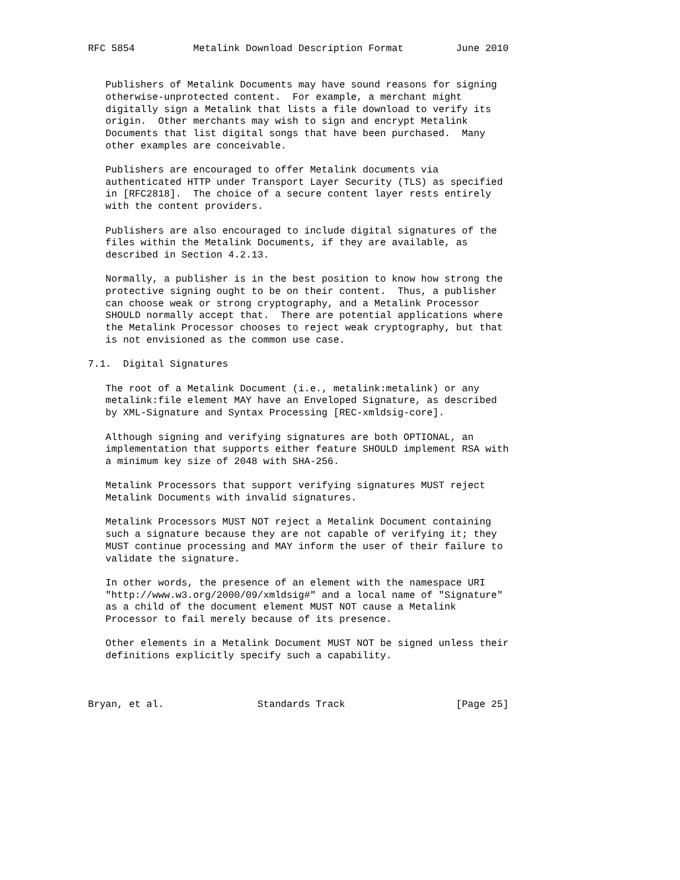RFC 5854          Metalink Download Description Format         June 2010


   Publishers of Metalink Documents may have sound reasons for signing
   otherwise-unprotected content.  For example, a merchant might
   digitally sign a Metalink that lists a file download to verify its
   origin.  Other merchants may wish to sign and encrypt Metalink
   Documents that list digital songs that have been purchased.  Many
   other examples are conceivable.

   Publishers are encouraged to offer Metalink documents via
   authenticated HTTP under Transport Layer Security (TLS) as specified
   in [RFC2818].  The choice of a secure content layer rests entirely
   with the content providers.

   Publishers are also encouraged to include digital signatures of the
   files within the Metalink Documents, if they are available, as
   described in Section 4.2.13.

   Normally, a publisher is in the best position to know how strong the
   protective signing ought to be on their content.  Thus, a publisher
   can choose weak or strong cryptography, and a Metalink Processor
   SHOULD normally accept that.  There are potential applications where
   the Metalink Processor chooses to reject weak cryptography, but that
   is not envisioned as the common use case.

7.1.  Digital Signatures

   The root of a Metalink Document (i.e., metalink:metalink) or any
   metalink:file element MAY have an Enveloped Signature, as described
   by XML-Signature and Syntax Processing [REC-xmldsig-core].

   Although signing and verifying signatures are both OPTIONAL, an
   implementation that supports either feature SHOULD implement RSA with
   a minimum key size of 2048 with SHA-256.

   Metalink Processors that support verifying signatures MUST reject
   Metalink Documents with invalid signatures.

   Metalink Processors MUST NOT reject a Metalink Document containing
   such a signature because they are not capable of verifying it; they
   MUST continue processing and MAY inform the user of their failure to
   validate the signature.

   In other words, the presence of an element with the namespace URI
   "http://www.w3.org/2000/09/xmldsig#" and a local name of "Signature"
   as a child of the document element MUST NOT cause a Metalink
   Processor to fail merely because of its presence.

   Other elements in a Metalink Document MUST NOT be signed unless their
   definitions explicitly specify such a capability.



Bryan, et al.                Standards Track                   [Page 25]